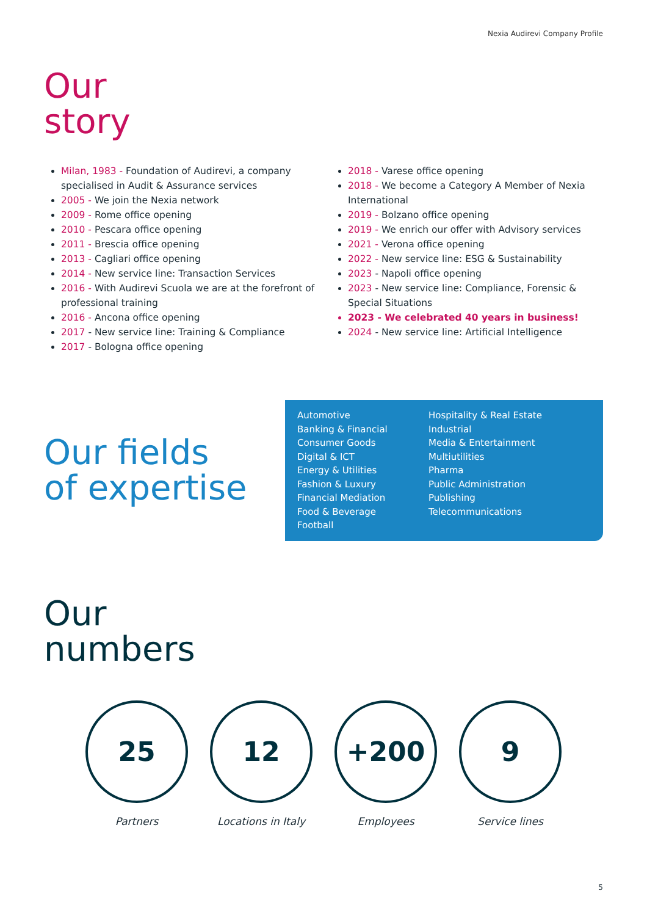Nexia Audirevi Company Profile
Our
story
Milan, 1983 - Foundation of Audirevi, a company specialised in Audit & Assurance services
2005 - We join the Nexia network
2009 - Rome office opening
2010 - Pescara office opening
2011 - Brescia office opening
2013 - Cagliari office opening
2014 - New service line: Transaction Services
2016 - With Audirevi Scuola we are at the forefront of professional training
2016 - Ancona office opening
2017 - New service line: Training & Compliance
2017 - Bologna office opening
2018 - Varese office opening
2018 - We become a Category A Member of Nexia International
2019 - Bolzano office opening
2019 - We enrich our offer with Advisory services
2021 - Verona office opening
2022 - New service line: ESG & Sustainability
2023 - Napoli office opening
2023 - New service line: Compliance, Forensic & Special Situations
2023 - We celebrated 40 years in business!
2024 - New service line: Artificial Intelligence
Our fields
of expertise
Automotive
Banking & Financial
Consumer Goods
Digital & ICT
Energy & Utilities
Fashion & Luxury
Financial Mediation
Food & Beverage
Football
Hospitality & Real Estate
Industrial
Media & Entertainment
Multiutilities
Pharma
Public Administration
Publishing
Telecommunications
Our
numbers
25
Partners
12
Locations in Italy
+200
Employees
9
Service lines
5